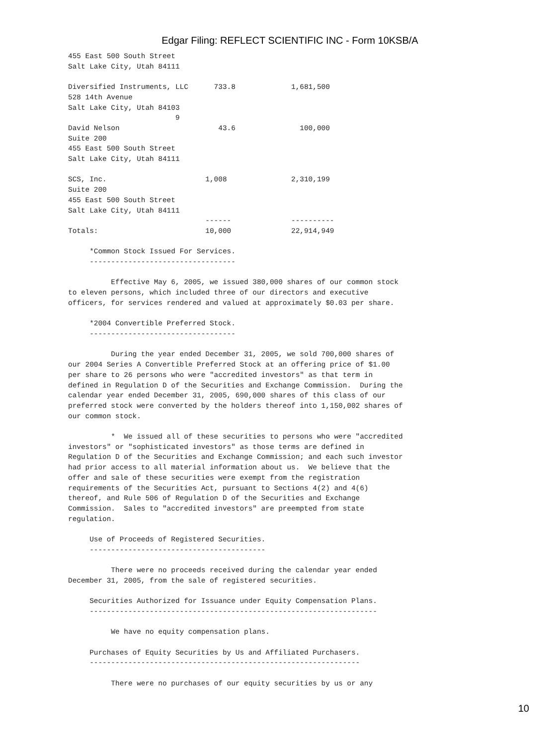Edgar Filing: REFLECT SCIENTIFIC INC - Form 10KSB/A
455 East 500 South Street
Salt Lake City, Utah 84111

Diversified Instruments, LLC      733.8             1,681,500
528 14th Avenue
Salt Lake City, Utah 84103
                         9
David Nelson                       43.6               100,000
Suite 200
455 East 500 South Street
Salt Lake City, Utah 84111

SCS, Inc.                       1,008               2,310,199
Suite 200
455 East 500 South Street
Salt Lake City, Utah 84111
                                ------              ----------
Totals:                         10,000              22,914,949

     *Common Stock Issued For Services.
     ----------------------------------

          Effective May 6, 2005, we issued 380,000 shares of our common stock
to eleven persons, which included three of our directors and executive
officers, for services rendered and valued at approximately $0.03 per share.

     *2004 Convertible Preferred Stock.
     ----------------------------------

          During the year ended December 31, 2005, we sold 700,000 shares of
our 2004 Series A Convertible Preferred Stock at an offering price of $1.00
per share to 26 persons who were "accredited investors" as that term in
defined in Regulation D of the Securities and Exchange Commission.  During the
calendar year ended December 31, 2005, 690,000 shares of this class of our
preferred stock were converted by the holders thereof into 1,150,002 shares of
our common stock.

          *  We issued all of these securities to persons who were "accredited
investors" or "sophisticated investors" as those terms are defined in
Regulation D of the Securities and Exchange Commission; and each such investor
had prior access to all material information about us.  We believe that the
offer and sale of these securities were exempt from the registration
requirements of the Securities Act, pursuant to Sections 4(2) and 4(6)
thereof, and Rule 506 of Regulation D of the Securities and Exchange
Commission.  Sales to "accredited investors" are preempted from state
regulation.

     Use of Proceeds of Registered Securities.
     -----------------------------------------

          There were no proceeds received during the calendar year ended
December 31, 2005, from the sale of registered securities.

     Securities Authorized for Issuance under Equity Compensation Plans.
     -------------------------------------------------------------------

          We have no equity compensation plans.

     Purchases of Equity Securities by Us and Affiliated Purchasers.
     ---------------------------------------------------------------

          There were no purchases of our equity securities by us or any
10